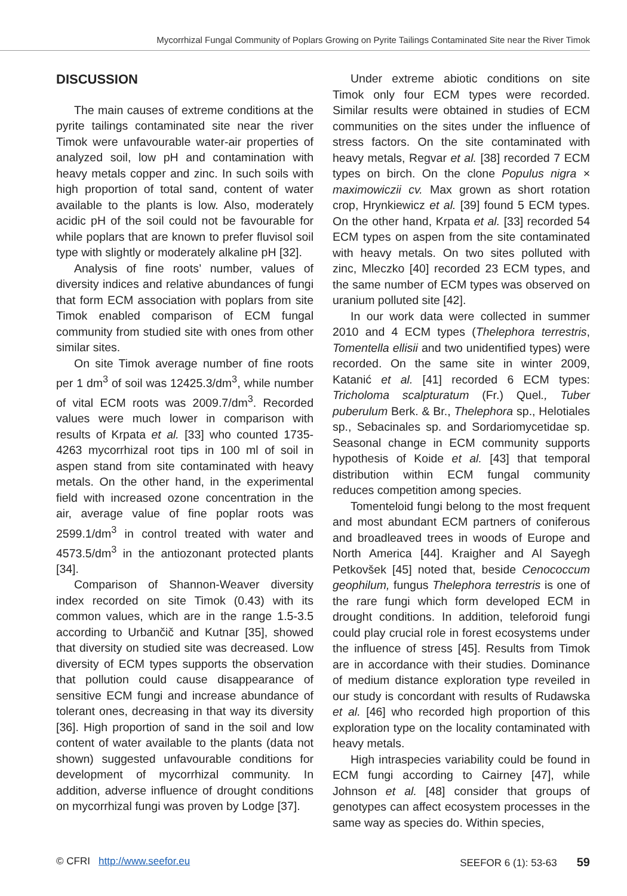Mycorrhizal Fungal Community of Poplars Growing on Pyrite Tailings Contaminated Site near the River Timok
DISCUSSION
The main causes of extreme conditions at the pyrite tailings contaminated site near the river Timok were unfavourable water-air properties of analyzed soil, low pH and contamination with heavy metals copper and zinc. In such soils with high proportion of total sand, content of water available to the plants is low. Also, moderately acidic pH of the soil could not be favourable for while poplars that are known to prefer fluvisol soil type with slightly or moderately alkaline pH [32].
Analysis of fine roots’ number, values of diversity indices and relative abundances of fungi that form ECM association with poplars from site Timok enabled comparison of ECM fungal community from studied site with ones from other similar sites.
On site Timok average number of fine roots per 1 dm<sup>3</sup> of soil was 12425.3/dm<sup>3</sup>, while number of vital ECM roots was 2009.7/dm<sup>3</sup>. Recorded values were much lower in comparison with results of Krpata et al. [33] who counted 1735-4263 mycorrhizal root tips in 100 ml of soil in aspen stand from site contaminated with heavy metals. On the other hand, in the experimental field with increased ozone concentration in the air, average value of fine poplar roots was 2599.1/dm<sup>3</sup> in control treated with water and 4573.5/dm<sup>3</sup> in the antiozonant protected plants [34].
Comparison of Shannon-Weaver diversity index recorded on site Timok (0.43) with its common values, which are in the range 1.5-3.5 according to Urbančič and Kutnar [35], showed that diversity on studied site was decreased. Low diversity of ECM types supports the observation that pollution could cause disappearance of sensitive ECM fungi and increase abundance of tolerant ones, decreasing in that way its diversity [36]. High proportion of sand in the soil and low content of water available to the plants (data not shown) suggested unfavourable conditions for development of mycorrhizal community. In addition, adverse influence of drought conditions on mycorrhizal fungi was proven by Lodge [37].
Under extreme abiotic conditions on site Timok only four ECM types were recorded. Similar results were obtained in studies of ECM communities on the sites under the influence of stress factors. On the site contaminated with heavy metals, Regvar et al. [38] recorded 7 ECM types on birch. On the clone Populus nigra × maximowiczii cv. Max grown as short rotation crop, Hrynkiewicz et al. [39] found 5 ECM types. On the other hand, Krpata et al. [33] recorded 54 ECM types on aspen from the site contaminated with heavy metals. On two sites polluted with zinc, Mleczko [40] recorded 23 ECM types, and the same number of ECM types was observed on uranium polluted site [42].
In our work data were collected in summer 2010 and 4 ECM types (Thelephora terrestris, Tomentella ellisii and two unidentified types) were recorded. On the same site in winter 2009, Katanić et al. [41] recorded 6 ECM types: Tricholoma scalpturatum (Fr.) Quel., Tuber puberulum Berk. & Br., Thelephora sp., Helotiales sp., Sebacinales sp. and Sordariomycetidae sp. Seasonal change in ECM community supports hypothesis of Koide et al. [43] that temporal distribution within ECM fungal community reduces competition among species.
Tomenteloid fungi belong to the most frequent and most abundant ECM partners of coniferous and broadleaved trees in woods of Europe and North America [44]. Kraigher and Al Sayegh Petkovšek [45] noted that, beside Cenococcum geophilum, fungus Thelephora terrestris is one of the rare fungi which form developed ECM in drought conditions. In addition, teleforoid fungi could play crucial role in forest ecosystems under the influence of stress [45]. Results from Timok are in accordance with their studies. Dominance of medium distance exploration type reveiled in our study is concordant with results of Rudawska et al. [46] who recorded high proportion of this exploration type on the locality contaminated with heavy metals.
High intraspecies variability could be found in ECM fungi according to Cairney [47], while Johnson et al. [48] consider that groups of genotypes can affect ecosystem processes in the same way as species do. Within species,
© CFRI http://www.seefor.eu SEEFOR 6 (1): 53-63 59